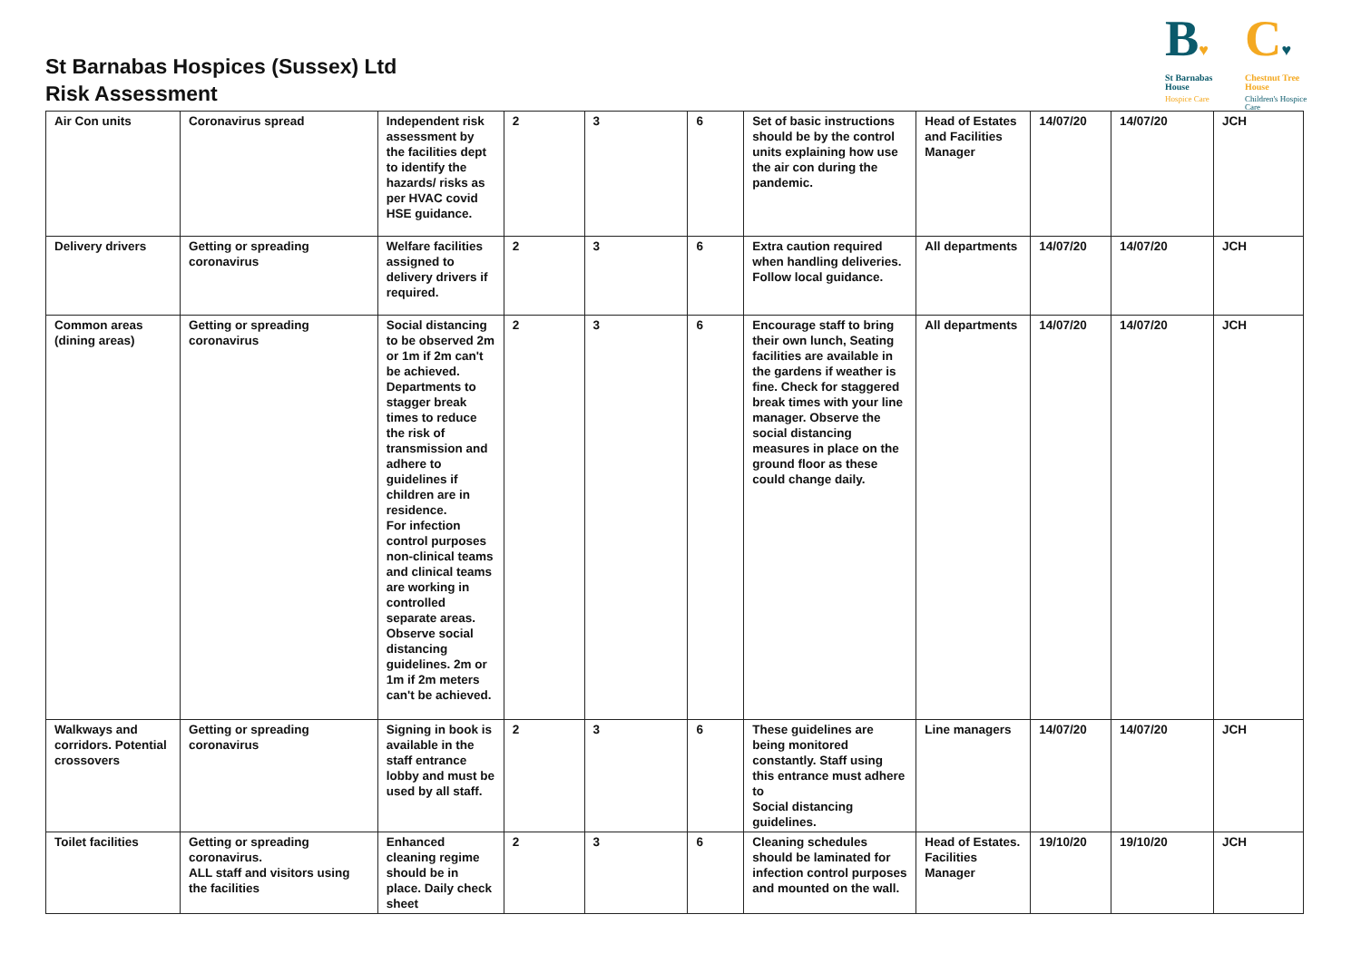St Barnabas Hospices (Sussex) Ltd
Risk Assessment
B♥
St Barnabas House
Hospice Care
C♥
Chestnut Tree House
Children's Hospice Care
| Air Con units | Coronavirus spread | Independent risk assessment by the facilities dept to identify the hazards/ risks as per HVAC covid HSE guidance. | 2 | 3 | 6 | Set of basic instructions should be by the control units explaining how use the air con during the pandemic. | Head of Estates and Facilities Manager | 14/07/20 | 14/07/20 | JCH |
| Delivery drivers | Getting or spreading coronavirus | Welfare facilities assigned to delivery drivers if required. | 2 | 3 | 6 | Extra caution required when handling deliveries. Follow local guidance. | All departments | 14/07/20 | 14/07/20 | JCH |
| Common areas (dining areas) | Getting or spreading coronavirus | Social distancing to be observed 2m or 1m if 2m can't be achieved. Departments to stagger break times to reduce the risk of transmission and adhere to guidelines if children are in residence. For infection control purposes non-clinical teams and clinical teams are working in controlled separate areas. Observe social distancing guidelines. 2m or 1m if 2m meters can't be achieved. | 2 | 3 | 6 | Encourage staff to bring their own lunch, Seating facilities are available in the gardens if weather is fine. Check for staggered break times with your line manager. Observe the social distancing measures in place on the ground floor as these could change daily. | All departments | 14/07/20 | 14/07/20 | JCH |
| Walkways and corridors. Potential crossovers | Getting or spreading coronavirus | Signing in book is available in the staff entrance lobby and must be used by all staff. | 2 | 3 | 6 | These guidelines are being monitored constantly. Staff using this entrance must adhere to Social distancing guidelines. | Line managers | 14/07/20 | 14/07/20 | JCH |
| Toilet facilities | Getting or spreading coronavirus. ALL staff and visitors using the facilities | Enhanced cleaning regime should be in place. Daily check sheet | 2 | 3 | 6 | Cleaning schedules should be laminated for infection control purposes and mounted on the wall. | Head of Estates. Facilities Manager | 19/10/20 | 19/10/20 | JCH |